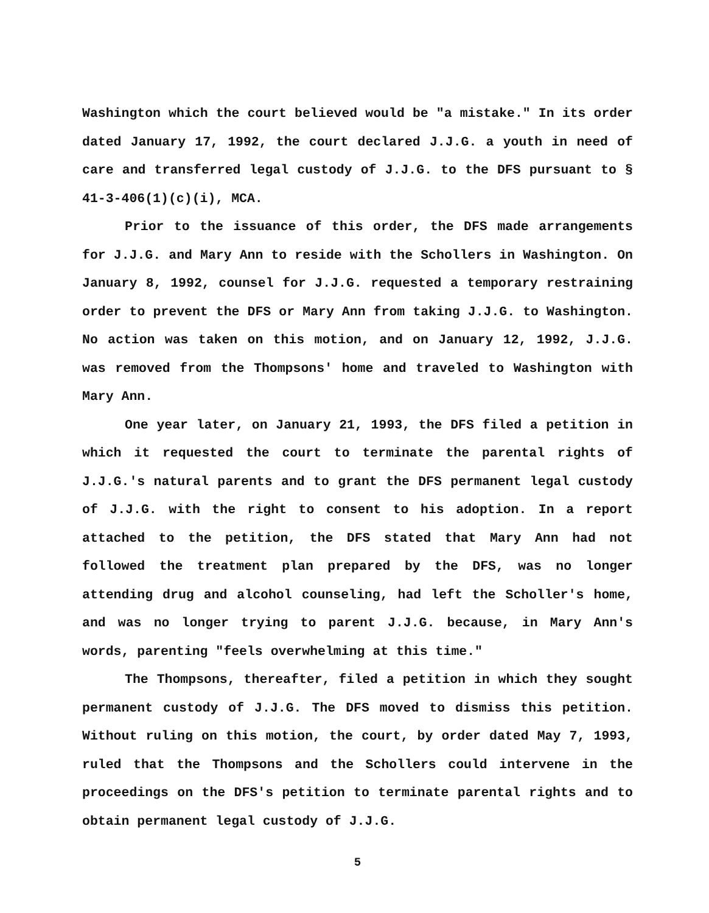Washington which the court believed would be "a mistake." In its order dated January 17, 1992, the court declared J.J.G. a youth in need of care and transferred legal custody of J.J.G. to the DFS pursuant to § 41-3-406(1)(c)(i), MCA.
Prior to the issuance of this order, the DFS made arrangements for J.J.G. and Mary Ann to reside with the Schollers in Washington. On January 8, 1992, counsel for J.J.G. requested a temporary restraining order to prevent the DFS or Mary Ann from taking J.J.G. to Washington. No action was taken on this motion, and on January 12, 1992, J.J.G. was removed from the Thompsons' home and traveled to Washington with Mary Ann.
One year later, on January 21, 1993, the DFS filed a petition in which it requested the court to terminate the parental rights of J.J.G.'s natural parents and to grant the DFS permanent legal custody of J.J.G. with the right to consent to his adoption. In a report attached to the petition, the DFS stated that Mary Ann had not followed the treatment plan prepared by the DFS, was no longer attending drug and alcohol counseling, had left the Scholler's home, and was no longer trying to parent J.J.G. because, in Mary Ann's words, parenting "feels overwhelming at this time."
The Thompsons, thereafter, filed a petition in which they sought permanent custody of J.J.G. The DFS moved to dismiss this petition. Without ruling on this motion, the court, by order dated May 7, 1993, ruled that the Thompsons and the Schollers could intervene in the proceedings on the DFS's petition to terminate parental rights and to obtain permanent legal custody of J.J.G.
5